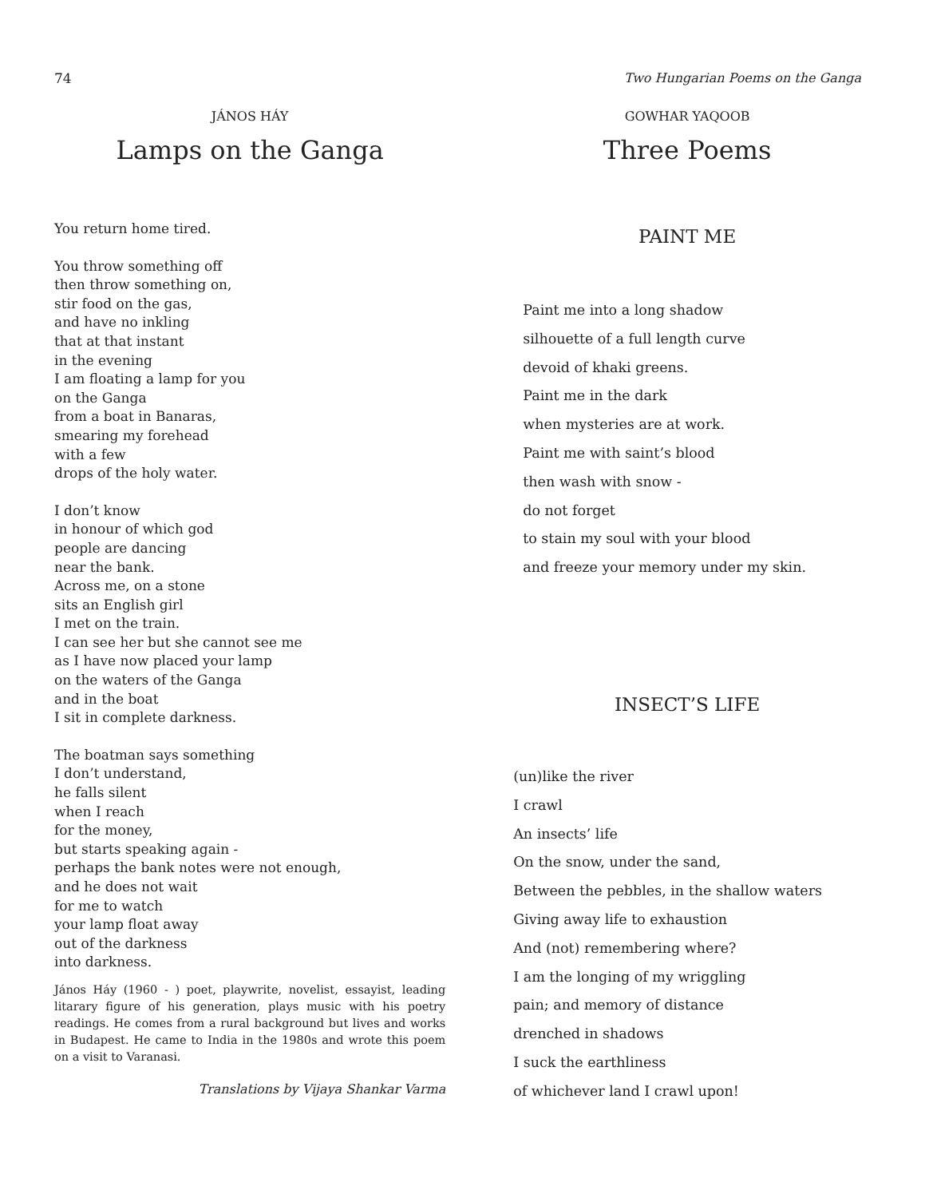74 Two Hungarian Poems on the Ganga
JÁNOS HÁY
Lamps on the Ganga
You return home tired.
You throw something off
then throw something on,
stir food on the gas,
and have no inkling
that at that instant
in the evening
I am floating a lamp for you
on the Ganga
from a boat in Banaras,
smearing my forehead
with a few
drops of the holy water.
I don’t know
in honour of which god
people are dancing
near the bank.
Across me, on a stone
sits an English girl
I met on the train.
I can see her but she cannot see me
as I have now placed your lamp
on the waters of the Ganga
and in the boat
I sit in complete darkness.
The boatman says something
I don’t understand,
he falls silent
when I reach
for the money,
but starts speaking again -
perhaps the bank notes were not enough,
and he does not wait
for me to watch
your lamp float away
out of the darkness
into darkness.
János Háy (1960 - ) poet, playwrite, novelist, essayist, leading litarary figure of his generation, plays music with his poetry readings. He comes from a rural background but lives and works in Budapest. He came to India in the 1980s and wrote this poem on a visit to Varanasi.
Translations by Vijaya Shankar Varma
GOWHAR YAQOOB
Three Poems
PAINT ME
Paint me into a long shadow
silhouette of a full length curve
devoid of khaki greens.
Paint me in the dark
when mysteries are at work.
Paint me with saint’s blood
then wash with snow -
do not forget
to stain my soul with your blood
and freeze your memory under my skin.
INSECT’S LIFE
(un)like the river
I crawl
An insects’ life
On the snow, under the sand,
Between the pebbles, in the shallow waters
Giving away life to exhaustion
And (not) remembering where?
I am the longing of my wriggling
pain; and memory of distance
drenched in shadows
I suck the earthliness
of whichever land I crawl upon!